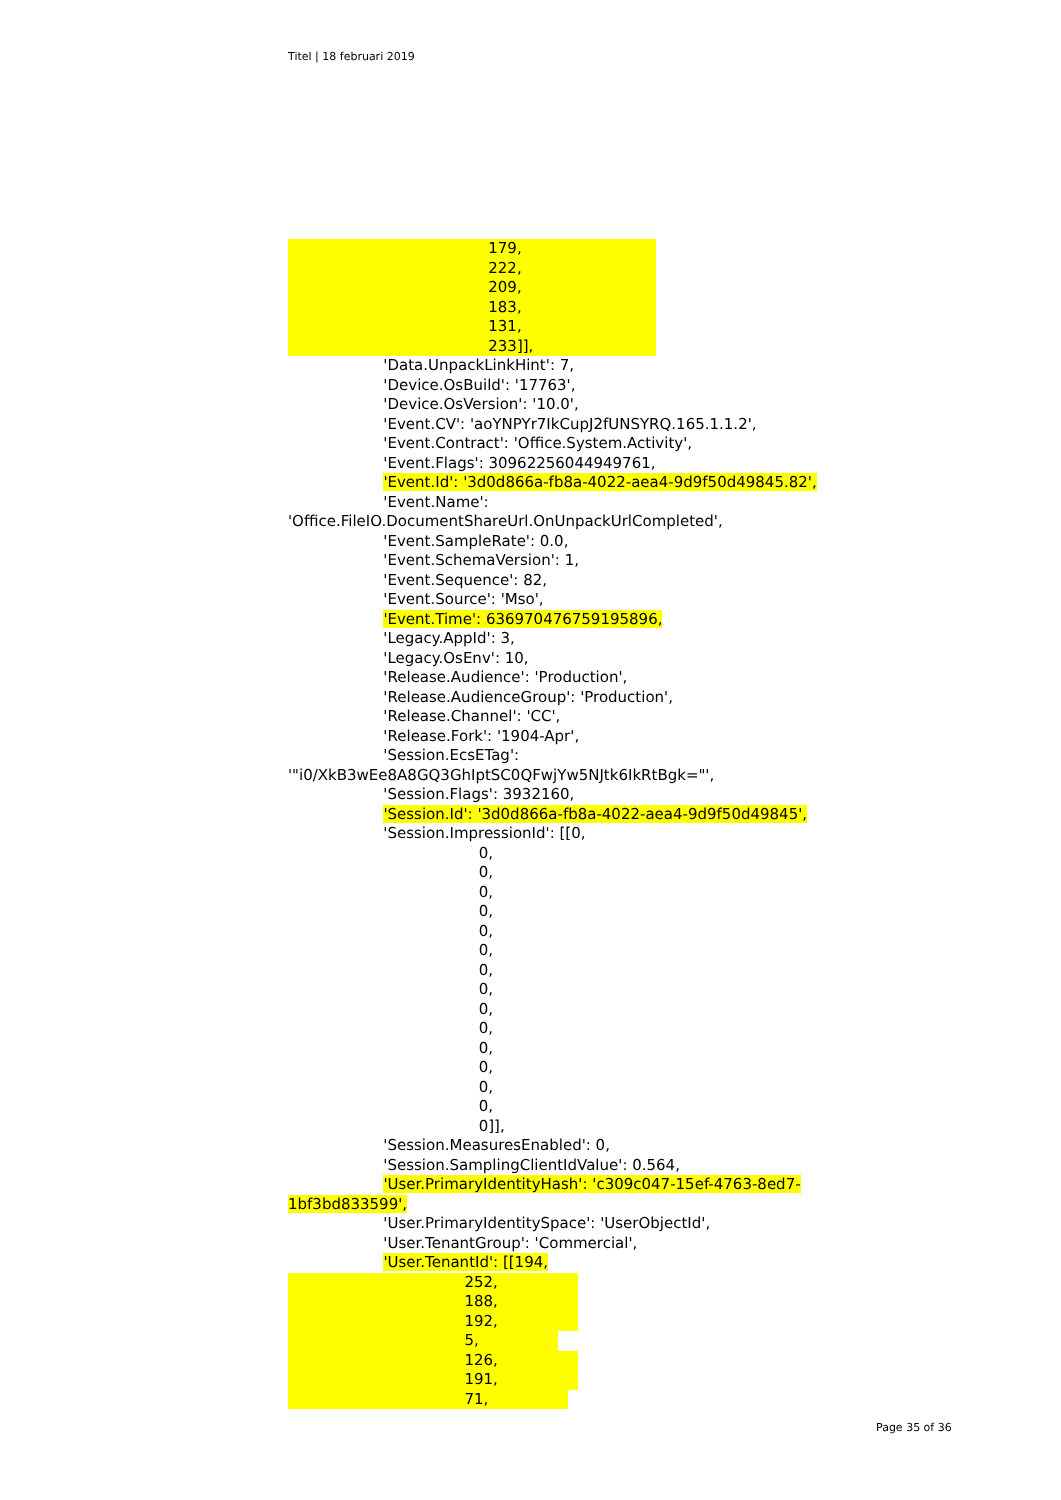Titel | 18 februari 2019
179,
222,
209,
183,
131,
233]],
'Data.UnpackLinkHint': 7,
'Device.OsBuild': '17763',
'Device.OsVersion': '10.0',
'Event.CV': 'aoYNPYr7IkCupJ2fUNSYRQ.165.1.1.2',
'Event.Contract': 'Office.System.Activity',
'Event.Flags': 30962256044949761,
'Event.Id': '3d0d866a-fb8a-4022-aea4-9d9f50d49845.82',
'Event.Name':
'Office.FileIO.DocumentShareUrl.OnUnpackUrlCompleted',
'Event.SampleRate': 0.0,
'Event.SchemaVersion': 1,
'Event.Sequence': 82,
'Event.Source': 'Mso',
'Event.Time': 636970476759195896,
'Legacy.AppId': 3,
'Legacy.OsEnv': 10,
'Release.Audience': 'Production',
'Release.AudienceGroup': 'Production',
'Release.Channel': 'CC',
'Release.Fork': '1904-Apr',
'Session.EcsETag':
'"i0/XkB3wEe8A8GQ3GhIptSC0QFwjYw5NJtk6IkRtBgk="',
'Session.Flags': 3932160,
'Session.Id': '3d0d866a-fb8a-4022-aea4-9d9f50d49845',
'Session.ImpressionId': [[0,
0,
0,
0,
0,
0,
0,
0,
0,
0,
0,
0,
0,
0,
0,
0]],
'Session.MeasuresEnabled': 0,
'Session.SamplingClientIdValue': 0.564,
'User.PrimaryIdentityHash': 'c309c047-15ef-4763-8ed7-
1bf3bd833599',
'User.PrimaryIdentitySpace': 'UserObjectId',
'User.TenantGroup': 'Commercial',
'User.TenantId': [[194,
252,
188,
192,
5,
126,
191,
71,
Page 35 of 36